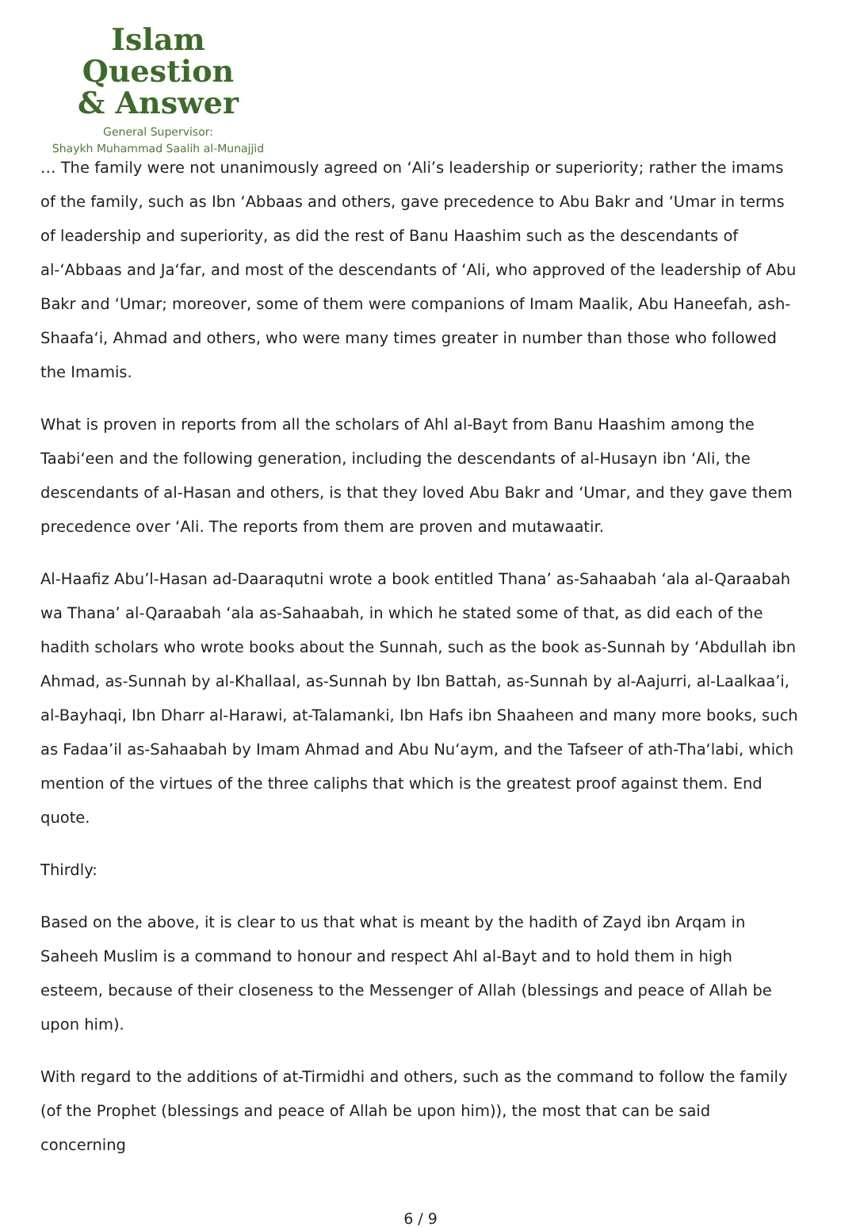Islam Question
& Answer
General Supervisor:
Shaykh Muhammad Saalih al-Munajjid
… The family were not unanimously agreed on ‘Ali’s leadership or superiority; rather the imams of the family, such as Ibn ‘Abbaas and others, gave precedence to Abu Bakr and ‘Umar in terms of leadership and superiority, as did the rest of Banu Haashim such as the descendants of al-‘Abbaas and Ja‘far, and most of the descendants of ‘Ali, who approved of the leadership of Abu Bakr and ‘Umar; moreover, some of them were companions of Imam Maalik, Abu Haneefah, ash-Shaafa‘i, Ahmad and others, who were many times greater in number than those who followed the Imamis.
What is proven in reports from all the scholars of Ahl al-Bayt from Banu Haashim among the Taabi‘een and the following generation, including the descendants of al-Husayn ibn ‘Ali, the descendants of al-Hasan and others, is that they loved Abu Bakr and ‘Umar, and they gave them precedence over ‘Ali. The reports from them are proven and mutawaatir.
Al-Haafiz Abu’l-Hasan ad-Daaraqutni wrote a book entitled Thana’ as-Sahaabah ‘ala al-Qaraabah wa Thana’ al-Qaraabah ‘ala as-Sahaabah, in which he stated some of that, as did each of the hadith scholars who wrote books about the Sunnah, such as the book as-Sunnah by ‘Abdullah ibn Ahmad, as-Sunnah by al-Khallaal, as-Sunnah by Ibn Battah, as-Sunnah by al-Aajurri, al-Laalkaa’i, al-Bayhaqi, Ibn Dharr al-Harawi, at-Talamanki, Ibn Hafs ibn Shaaheen and many more books, such as Fadaa’il as-Sahaabah by Imam Ahmad and Abu Nu‘aym, and the Tafseer of ath-Tha‘labi, which mention of the virtues of the three caliphs that which is the greatest proof against them. End quote.
Thirdly:
Based on the above, it is clear to us that what is meant by the hadith of Zayd ibn Arqam in Saheeh Muslim is a command to honour and respect Ahl al-Bayt and to hold them in high esteem, because of their closeness to the Messenger of Allah (blessings and peace of Allah be upon him).
With regard to the additions of at-Tirmidhi and others, such as the command to follow the family (of the Prophet (blessings and peace of Allah be upon him)), the most that can be said concerning
6 / 9